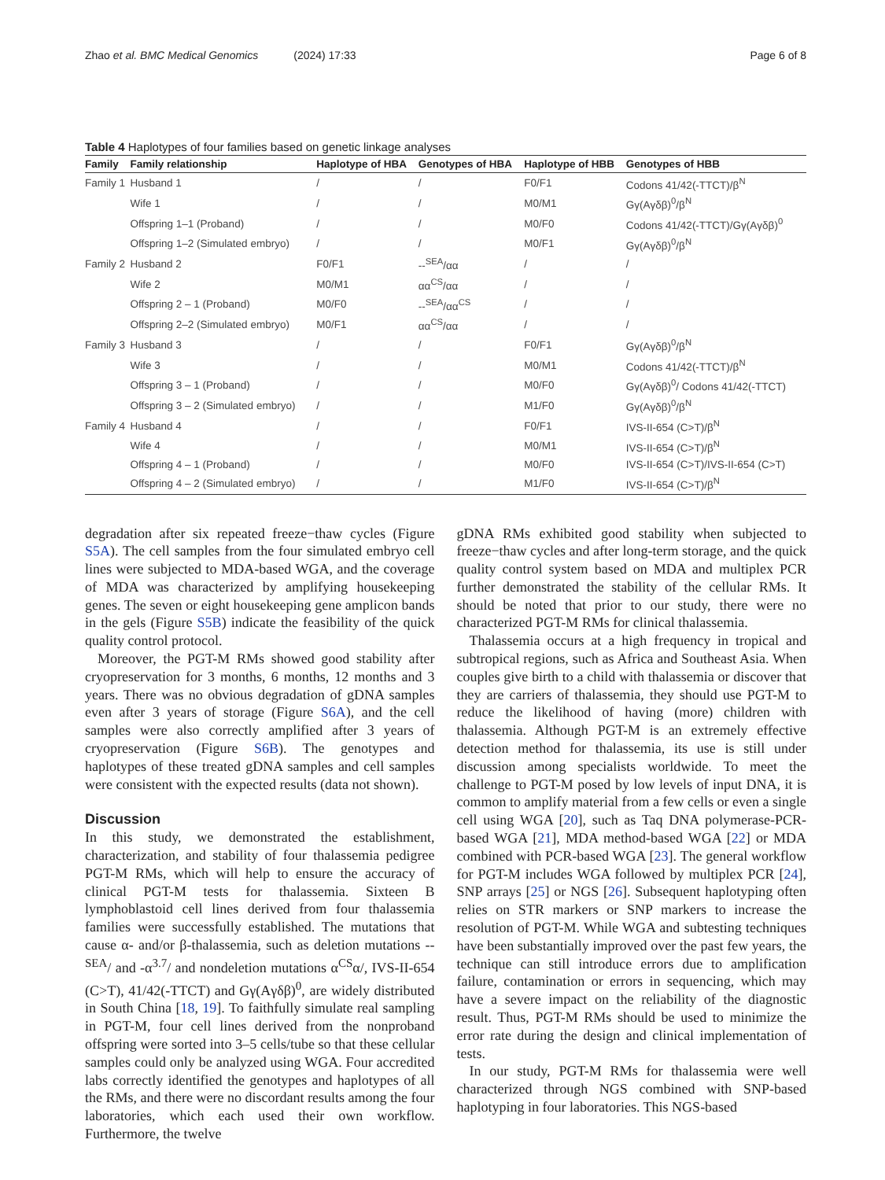Zhao et al. BMC Medical Genomics (2024) 17:33 Page 6 of 8
Table 4 Haplotypes of four families based on genetic linkage analyses
| Family | Family relationship | Haplotype of HBA | Genotypes of HBA | Haplotype of HBB | Genotypes of HBB |
| --- | --- | --- | --- | --- | --- |
| Family 1 | Husband 1 | / | / | F0/F1 | Codons 41/42(-TTCT)/β<sup>N</sup> |
| | Wife 1 | / | / | M0/M1 | Gγ(Aγδβ)<sup>0</sup>/β<sup>N</sup> |
| | Offspring 1–1 (Proband) | / | / | M0/F0 | Codons 41/42(-TTCT)/Gγ(Aγδβ)<sup>0</sup> |
| | Offspring 1–2 (Simulated embryo) | / | / | M0/F1 | Gγ(Aγδβ)<sup>0</sup>/β<sup>N</sup> |
| Family 2 | Husband 2 | F0/F1 | --<sup>SEA</sup>/αα | / | / |
| | Wife 2 | M0/M1 | αα<sup>CS</sup>/αα | / | / |
| | Offspring 2 – 1 (Proband) | M0/F0 | --<sup>SEA</sup>/αα<sup>CS</sup> | / | / |
| | Offspring 2–2 (Simulated embryo) | M0/F1 | αα<sup>CS</sup>/αα | / | / |
| Family 3 | Husband 3 | / | / | F0/F1 | Gγ(Aγδβ)<sup>0</sup>/β<sup>N</sup> |
| | Wife 3 | / | / | M0/M1 | Codons 41/42(-TTCT)/β<sup>N</sup> |
| | Offspring 3 – 1 (Proband) | / | / | M0/F0 | Gγ(Aγδβ)<sup>0</sup>/ Codons 41/42(-TTCT) |
| | Offspring 3 – 2 (Simulated embryo) | / | / | M1/F0 | Gγ(Aγδβ)<sup>0</sup>/β<sup>N</sup> |
| Family 4 | Husband 4 | / | / | F0/F1 | IVS-II-654 (C>T)/β<sup>N</sup> |
| | Wife 4 | / | / | M0/M1 | IVS-II-654 (C>T)/β<sup>N</sup> |
| | Offspring 4 – 1 (Proband) | / | / | M0/F0 | IVS-II-654 (C>T)/IVS-II-654 (C>T) |
| | Offspring 4 – 2 (Simulated embryo) | / | / | M1/F0 | IVS-II-654 (C>T)/β<sup>N</sup> |
degradation after six repeated freeze−thaw cycles (Figure S5A). The cell samples from the four simulated embryo cell lines were subjected to MDA-based WGA, and the coverage of MDA was characterized by amplifying housekeeping genes. The seven or eight housekeeping gene amplicon bands in the gels (Figure S5B) indicate the feasibility of the quick quality control protocol.
Moreover, the PGT-M RMs showed good stability after cryopreservation for 3 months, 6 months, 12 months and 3 years. There was no obvious degradation of gDNA samples even after 3 years of storage (Figure S6A), and the cell samples were also correctly amplified after 3 years of cryopreservation (Figure S6B). The genotypes and haplotypes of these treated gDNA samples and cell samples were consistent with the expected results (data not shown).
Discussion
In this study, we demonstrated the establishment, characterization, and stability of four thalassemia pedigree PGT-M RMs, which will help to ensure the accuracy of clinical PGT-M tests for thalassemia. Sixteen B lymphoblastoid cell lines derived from four thalassemia families were successfully established. The mutations that cause α- and/or β-thalassemia, such as deletion mutations --<sup>SEA</sup>/ and -α<sup>3.7</sup>/ and nondeletion mutations α<sup>CS</sup>α/, IVS-II-654 (C>T), 41/42(-TTCT) and Gγ(Aγδβ)<sup>0</sup>, are widely distributed in South China [18, 19]. To faithfully simulate real sampling in PGT-M, four cell lines derived from the nonproband offspring were sorted into 3–5 cells/tube so that these cellular samples could only be analyzed using WGA. Four accredited labs correctly identified the genotypes and haplotypes of all the RMs, and there were no discordant results among the four laboratories, which each used their own workflow. Furthermore, the twelve
gDNA RMs exhibited good stability when subjected to freeze−thaw cycles and after long-term storage, and the quick quality control system based on MDA and multiplex PCR further demonstrated the stability of the cellular RMs. It should be noted that prior to our study, there were no characterized PGT-M RMs for clinical thalassemia.
Thalassemia occurs at a high frequency in tropical and subtropical regions, such as Africa and Southeast Asia. When couples give birth to a child with thalassemia or discover that they are carriers of thalassemia, they should use PGT-M to reduce the likelihood of having (more) children with thalassemia. Although PGT-M is an extremely effective detection method for thalassemia, its use is still under discussion among specialists worldwide. To meet the challenge to PGT-M posed by low levels of input DNA, it is common to amplify material from a few cells or even a single cell using WGA [20], such as Taq DNA polymerase-PCR-based WGA [21], MDA method-based WGA [22] or MDA combined with PCR-based WGA [23]. The general workflow for PGT-M includes WGA followed by multiplex PCR [24], SNP arrays [25] or NGS [26]. Subsequent haplotyping often relies on STR markers or SNP markers to increase the resolution of PGT-M. While WGA and subtesting techniques have been substantially improved over the past few years, the technique can still introduce errors due to amplification failure, contamination or errors in sequencing, which may have a severe impact on the reliability of the diagnostic result. Thus, PGT-M RMs should be used to minimize the error rate during the design and clinical implementation of tests.
In our study, PGT-M RMs for thalassemia were well characterized through NGS combined with SNP-based haplotyping in four laboratories. This NGS-based